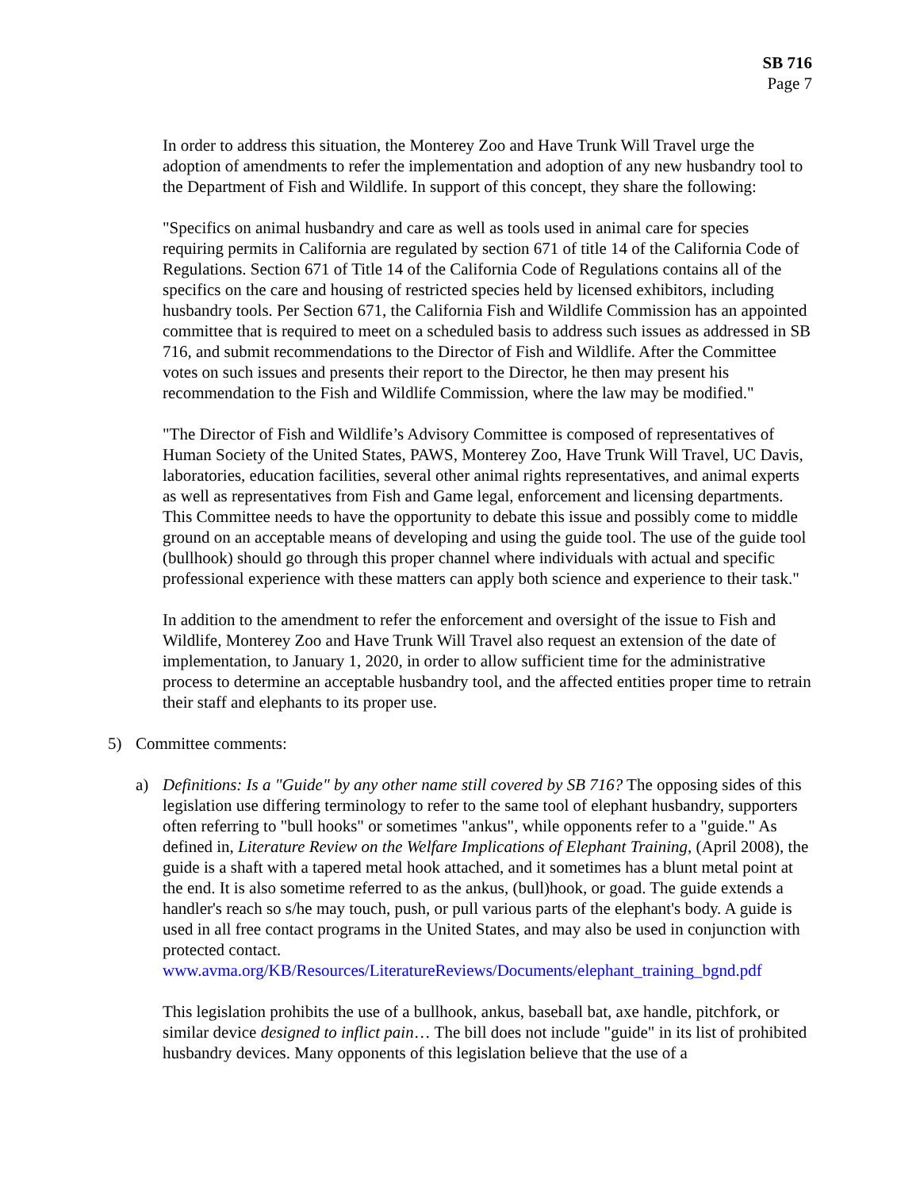SB 716
Page 7
In order to address this situation, the Monterey Zoo and Have Trunk Will Travel urge the adoption of amendments to refer the implementation and adoption of any new husbandry tool to the Department of Fish and Wildlife. In support of this concept, they share the following:
"Specifics on animal husbandry and care as well as tools used in animal care for species requiring permits in California are regulated by section 671 of title 14 of the California Code of Regulations. Section 671 of Title 14 of the California Code of Regulations contains all of the specifics on the care and housing of restricted species held by licensed exhibitors, including husbandry tools. Per Section 671, the California Fish and Wildlife Commission has an appointed committee that is required to meet on a scheduled basis to address such issues as addressed in SB 716, and submit recommendations to the Director of Fish and Wildlife. After the Committee votes on such issues and presents their report to the Director, he then may present his recommendation to the Fish and Wildlife Commission, where the law may be modified."
"The Director of Fish and Wildlife’s Advisory Committee is composed of representatives of Human Society of the United States, PAWS, Monterey Zoo, Have Trunk Will Travel, UC Davis, laboratories, education facilities, several other animal rights representatives, and animal experts as well as representatives from Fish and Game legal, enforcement and licensing departments. This Committee needs to have the opportunity to debate this issue and possibly come to middle ground on an acceptable means of developing and using the guide tool. The use of the guide tool (bullhook) should go through this proper channel where individuals with actual and specific professional experience with these matters can apply both science and experience to their task."
In addition to the amendment to refer the enforcement and oversight of the issue to Fish and Wildlife, Monterey Zoo and Have Trunk Will Travel also request an extension of the date of implementation, to January 1, 2020, in order to allow sufficient time for the administrative process to determine an acceptable husbandry tool, and the affected entities proper time to retrain their staff and elephants to its proper use.
5) Committee comments:
a) Definitions: Is a "Guide" by any other name still covered by SB 716? The opposing sides of this legislation use differing terminology to refer to the same tool of elephant husbandry, supporters often referring to "bull hooks" or sometimes "ankus", while opponents refer to a "guide." As defined in, Literature Review on the Welfare Implications of Elephant Training, (April 2008), the guide is a shaft with a tapered metal hook attached, and it sometimes has a blunt metal point at the end. It is also sometime referred to as the ankus, (bull)hook, or goad. The guide extends a handler's reach so s/he may touch, push, or pull various parts of the elephant's body. A guide is used in all free contact programs in the United States, and may also be used in conjunction with protected contact. www.avma.org/KB/Resources/LiteratureReviews/Documents/elephant_training_bgnd.pdf
This legislation prohibits the use of a bullhook, ankus, baseball bat, axe handle, pitchfork, or similar device designed to inflict pain… The bill does not include "guide" in its list of prohibited husbandry devices. Many opponents of this legislation believe that the use of a